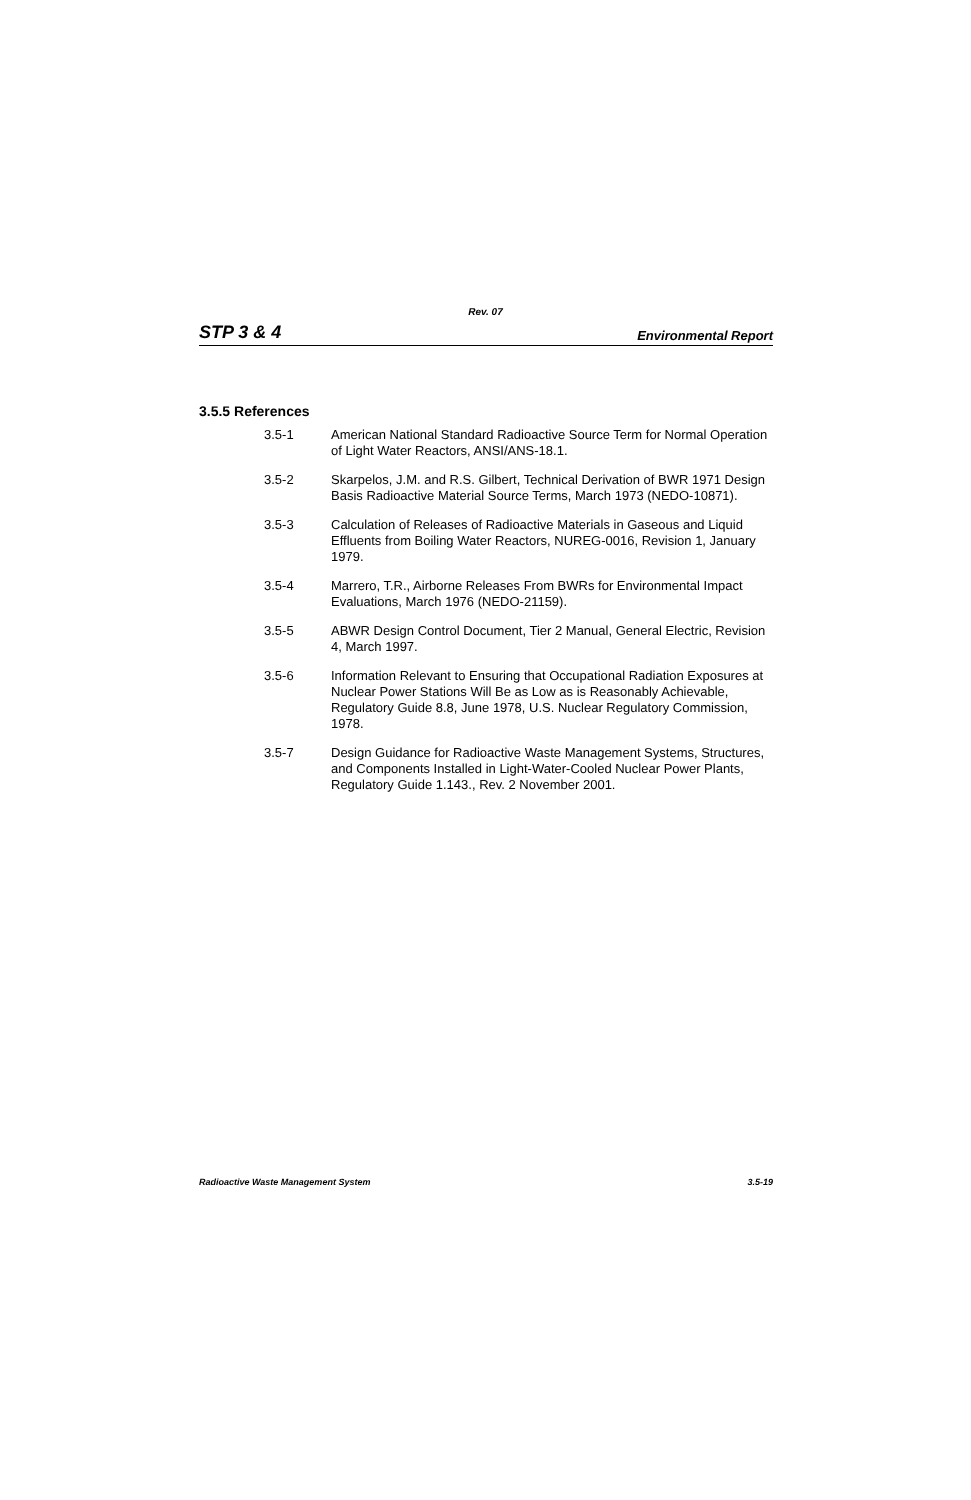Rev. 07
STP 3 & 4 Environmental Report
3.5.5 References
3.5-1 American National Standard Radioactive Source Term for Normal Operation of Light Water Reactors, ANSI/ANS-18.1.
3.5-2 Skarpelos, J.M. and R.S. Gilbert, Technical Derivation of BWR 1971 Design Basis Radioactive Material Source Terms, March 1973 (NEDO-10871).
3.5-3 Calculation of Releases of Radioactive Materials in Gaseous and Liquid Effluents from Boiling Water Reactors, NUREG-0016, Revision 1, January 1979.
3.5-4 Marrero, T.R., Airborne Releases From BWRs for Environmental Impact Evaluations, March 1976 (NEDO-21159).
3.5-5 ABWR Design Control Document, Tier 2 Manual, General Electric, Revision 4, March 1997.
3.5-6 Information Relevant to Ensuring that Occupational Radiation Exposures at Nuclear Power Stations Will Be as Low as is Reasonably Achievable, Regulatory Guide 8.8, June 1978, U.S. Nuclear Regulatory Commission, 1978.
3.5-7 Design Guidance for Radioactive Waste Management Systems, Structures, and Components Installed in Light-Water-Cooled Nuclear Power Plants, Regulatory Guide 1.143., Rev. 2 November 2001.
Radioactive Waste Management System 3.5-19